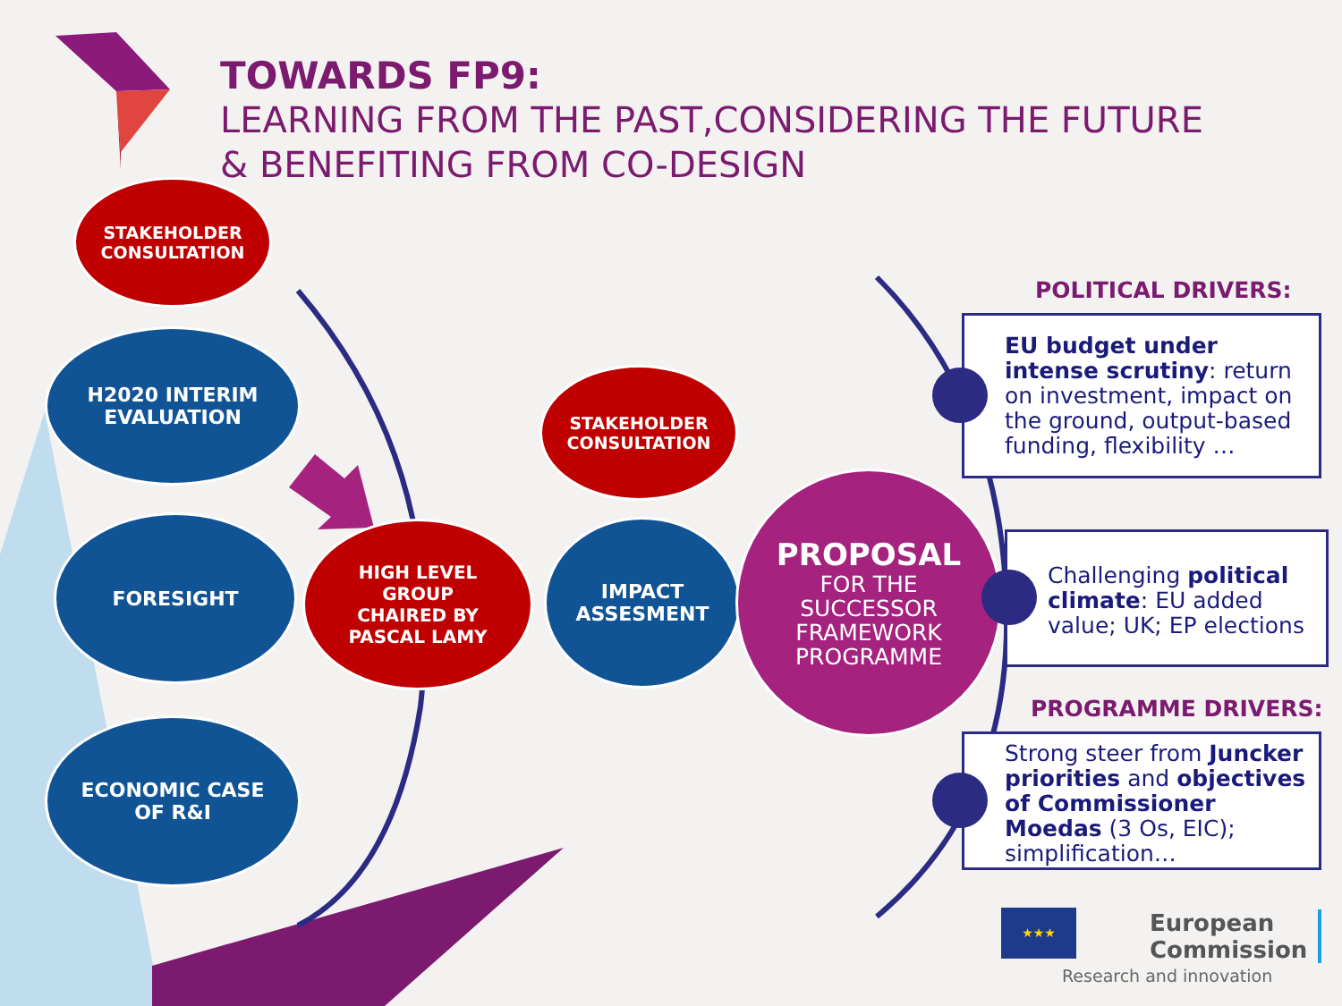TOWARDS FP9:
LEARNING FROM THE PAST,CONSIDERING THE FUTURE
& BENEFITING FROM CO-DESIGN
STAKEHOLDER
CONSULTATION
H2020 INTERIM
EVALUATION
FORESIGHT
ECONOMIC CASE
OF R&I
HIGH LEVEL
GROUP
CHAIRED BY
PASCAL LAMY
STAKEHOLDER
CONSULTATION
IMPACT
ASSESMENT
PROPOSAL
FOR THE
SUCCESSOR
FRAMEWORK
PROGRAMME
POLITICAL DRIVERS:
EU budget under intense scrutiny: return on investment, impact on the ground, output-based funding, flexibility …
Challenging political climate: EU added value; UK; EP elections
PROGRAMME DRIVERS:
Strong steer from Juncker priorities and objectives of Commissioner Moedas (3 Os, EIC); simplification…
★★★
European
Commission
Research and innovation